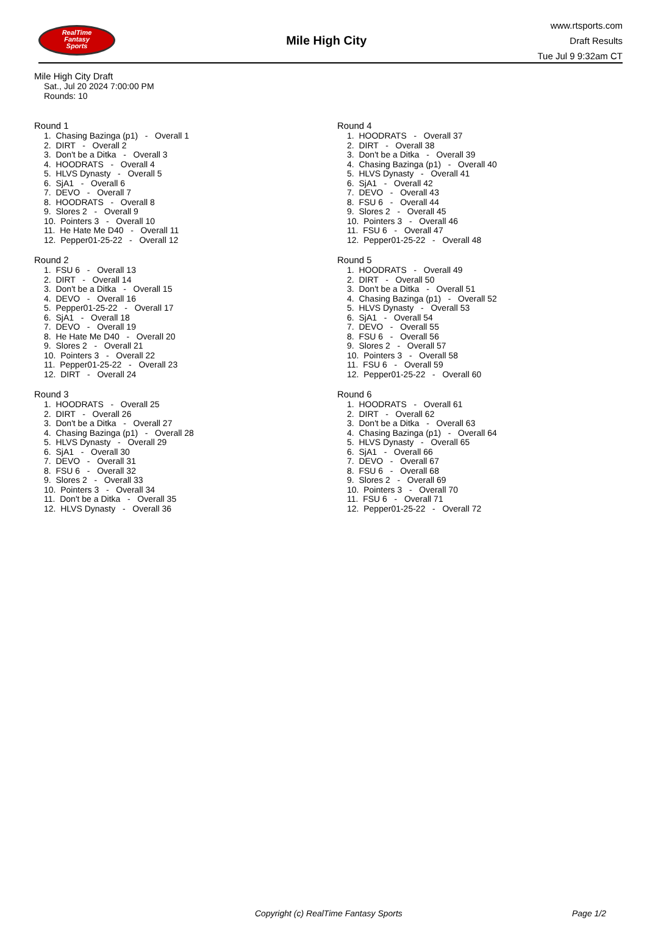RealTime
Fantasy
Sports
Mile High City
www.rtsports.com
Draft Results
Tue Jul 9 9:32am CT
Mile High City Draft
Sat., Jul 20 2024 7:00:00 PM
Rounds: 10
Round 1
1. Chasing Bazinga (p1) - Overall 1
2. DIRT - Overall 2
3. Don't be a Ditka - Overall 3
4. HOODRATS - Overall 4
5. HLVS Dynasty - Overall 5
6. SjA1 - Overall 6
7. DEVO - Overall 7
8. HOODRATS - Overall 8
9. Slores 2 - Overall 9
10. Pointers 3 - Overall 10
11. He Hate Me D40 - Overall 11
12. Pepper01-25-22 - Overall 12
Round 2
1. FSU 6 - Overall 13
2. DIRT - Overall 14
3. Don't be a Ditka - Overall 15
4. DEVO - Overall 16
5. Pepper01-25-22 - Overall 17
6. SjA1 - Overall 18
7. DEVO - Overall 19
8. He Hate Me D40 - Overall 20
9. Slores 2 - Overall 21
10. Pointers 3 - Overall 22
11. Pepper01-25-22 - Overall 23
12. DIRT - Overall 24
Round 3
1. HOODRATS - Overall 25
2. DIRT - Overall 26
3. Don't be a Ditka - Overall 27
4. Chasing Bazinga (p1) - Overall 28
5. HLVS Dynasty - Overall 29
6. SjA1 - Overall 30
7. DEVO - Overall 31
8. FSU 6 - Overall 32
9. Slores 2 - Overall 33
10. Pointers 3 - Overall 34
11. Don't be a Ditka - Overall 35
12. HLVS Dynasty - Overall 36
Round 4
1. HOODRATS - Overall 37
2. DIRT - Overall 38
3. Don't be a Ditka - Overall 39
4. Chasing Bazinga (p1) - Overall 40
5. HLVS Dynasty - Overall 41
6. SjA1 - Overall 42
7. DEVO - Overall 43
8. FSU 6 - Overall 44
9. Slores 2 - Overall 45
10. Pointers 3 - Overall 46
11. FSU 6 - Overall 47
12. Pepper01-25-22 - Overall 48
Round 5
1. HOODRATS - Overall 49
2. DIRT - Overall 50
3. Don't be a Ditka - Overall 51
4. Chasing Bazinga (p1) - Overall 52
5. HLVS Dynasty - Overall 53
6. SjA1 - Overall 54
7. DEVO - Overall 55
8. FSU 6 - Overall 56
9. Slores 2 - Overall 57
10. Pointers 3 - Overall 58
11. FSU 6 - Overall 59
12. Pepper01-25-22 - Overall 60
Round 6
1. HOODRATS - Overall 61
2. DIRT - Overall 62
3. Don't be a Ditka - Overall 63
4. Chasing Bazinga (p1) - Overall 64
5. HLVS Dynasty - Overall 65
6. SjA1 - Overall 66
7. DEVO - Overall 67
8. FSU 6 - Overall 68
9. Slores 2 - Overall 69
10. Pointers 3 - Overall 70
11. FSU 6 - Overall 71
12. Pepper01-25-22 - Overall 72
Copyright (c) RealTime Fantasy Sports Page 1/2